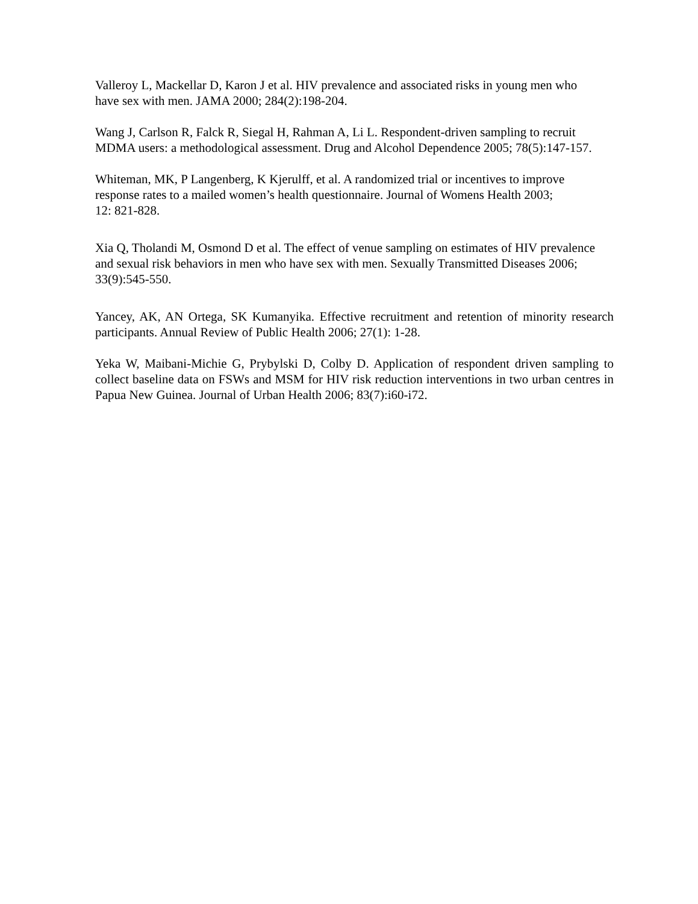Valleroy L, Mackellar D, Karon J et al. HIV prevalence and associated risks in young men who have sex with men. JAMA 2000; 284(2):198-204.
Wang J, Carlson R, Falck R, Siegal H, Rahman A, Li L. Respondent-driven sampling to recruit MDMA users: a methodological assessment. Drug and Alcohol Dependence 2005; 78(5):147-157.
Whiteman, MK, P Langenberg, K Kjerulff, et al. A randomized trial or incentives to improve response rates to a mailed women’s health questionnaire. Journal of Womens Health 2003; 12: 821-828.
Xia Q, Tholandi M, Osmond D et al. The effect of venue sampling on estimates of HIV prevalence and sexual risk behaviors in men who have sex with men. Sexually Transmitted Diseases 2006; 33(9):545-550.
Yancey, AK, AN Ortega, SK Kumanyika. Effective recruitment and retention of minority research participants. Annual Review of Public Health 2006; 27(1): 1-28.
Yeka W, Maibani-Michie G, Prybylski D, Colby D. Application of respondent driven sampling to collect baseline data on FSWs and MSM for HIV risk reduction interventions in two urban centres in Papua New Guinea. Journal of Urban Health 2006; 83(7):i60-i72.